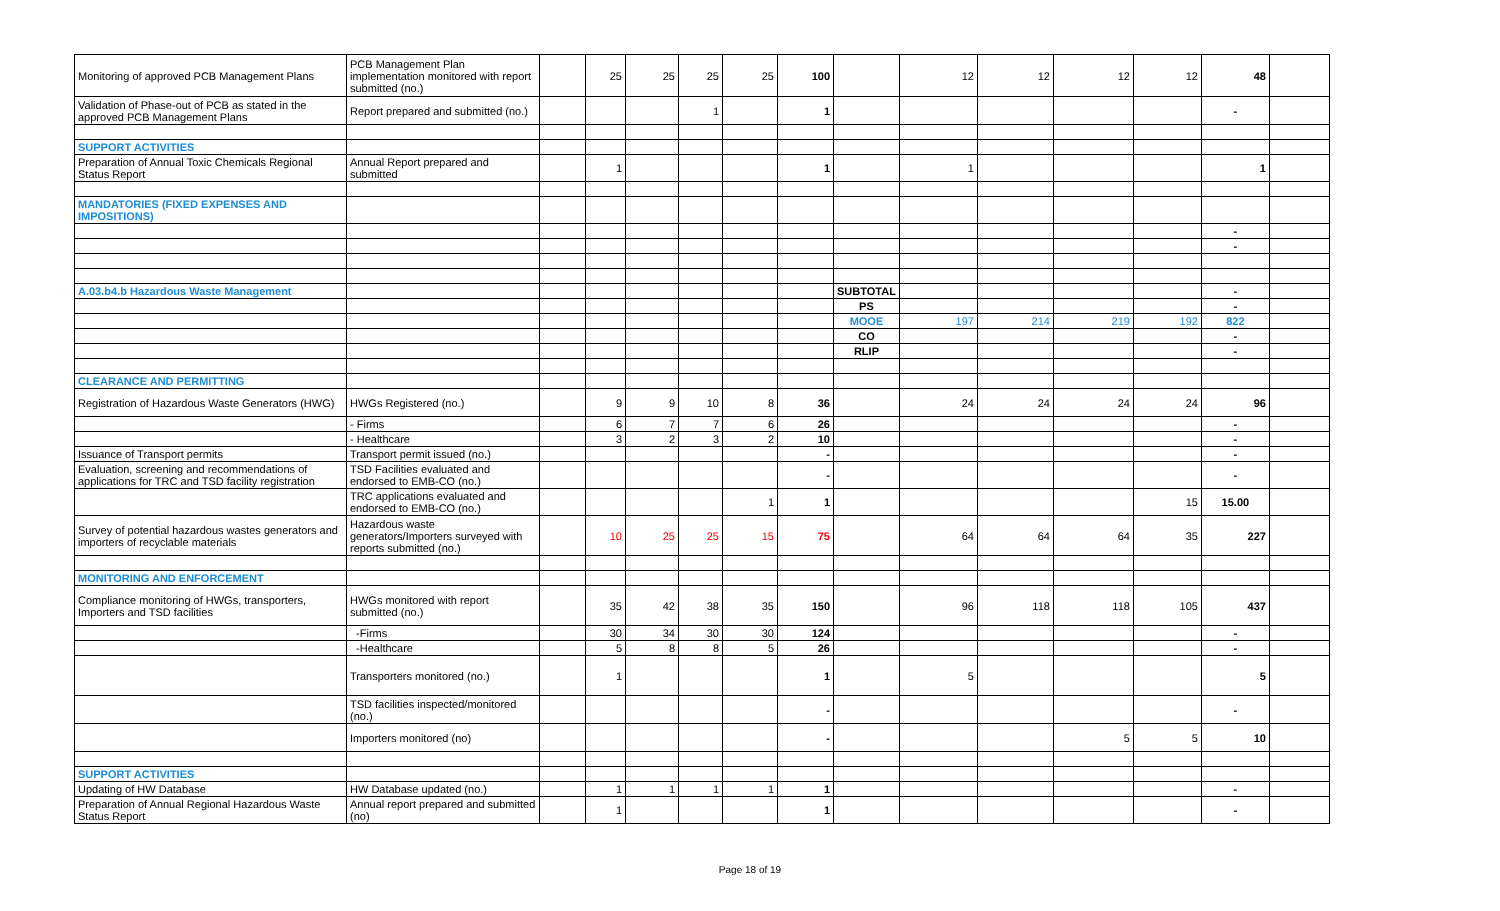| Monitoring of approved PCB Management Plans | PCB Management Plan implementation monitored with report submitted (no.) | | 25 | 25 | 25 | 25 | 100 | | 12 | 12 | 12 | 12 | 48 | |
| Validation of Phase-out of PCB as stated in the approved PCB Management Plans | Report prepared and submitted (no.) | | | | 1 | | 1 | | | | | | - | |
| SUPPORT ACTIVITIES | | | | | | | | | | | | | | |
| Preparation of Annual Toxic Chemicals Regional Status Report | Annual Report prepared and submitted | | 1 | | | | 1 | | 1 | | | | 1 | |
| MANDATORIES (FIXED EXPENSES AND IMPOSITIONS) | | | | | | | | | | | | | | |
| | | | | | | | | | | | | | - | |
| | | | | | | | | | | | | | - | |
| A.03.b4.b Hazardous Waste Management | | | | | | | | SUBTOTAL | | | | | - | |
| | | | | | | | | PS | | | | | - | |
| | | | | | | | | MOOE | 197 | 214 | 219 | 192 | 822 | |
| | | | | | | | | CO | | | | | - | |
| | | | | | | | | RLIP | | | | | - | |
| CLEARANCE AND PERMITTING | | | | | | | | | | | | | | |
| Registration of Hazardous Waste Generators (HWG) | HWGs Registered (no.) | | 9 | 9 | 10 | 8 | 36 | | 24 | 24 | 24 | 24 | 96 | |
| | - Firms | | 6 | 7 | 7 | 6 | 26 | | | | | | - | |
| | - Healthcare | | 3 | 2 | 3 | 2 | 10 | | | | | | - | |
| Issuance of Transport permits | Transport permit issued (no.) | | | | | | - | | | | | | - | |
| Evaluation, screening and recommendations of applications for TRC and TSD facility registration | TSD Facilities evaluated and endorsed to EMB-CO (no.) | | | | | | - | | | | | | - | |
| | TRC applications evaluated and endorsed to EMB-CO (no.) | | | | | 1 | 1 | | | | | 15 | 15.00 | |
| Survey of potential hazardous wastes generators and importers of recyclable materials | Hazardous waste generators/Importers surveyed with reports submitted (no.) | | 10 | 25 | 25 | 15 | 75 | | 64 | 64 | 64 | 35 | 227 | |
| MONITORING AND ENFORCEMENT | | | | | | | | | | | | | | |
| Compliance monitoring of HWGs, transporters, Importers and TSD facilities | HWGs monitored with report submitted (no.) | | 35 | 42 | 38 | 35 | 150 | | 96 | 118 | 118 | 105 | 437 | |
| | -Firms | | 30 | 34 | 30 | 30 | 124 | | | | | | - | |
| | -Healthcare | | 5 | 8 | 8 | 5 | 26 | | | | | | - | |
| | Transporters monitored (no.) | | 1 | | | | 1 | | 5 | | | | 5 | |
| | TSD facilities inspected/monitored (no.) | | | | | | - | | | | | | - | |
| | Importers monitored (no) | | | | | | - | | | | 5 | 5 | 10 | |
| SUPPORT ACTIVITIES | | | | | | | | | | | | | | |
| Updating of HW Database | HW Database updated (no.) | | 1 | 1 | 1 | 1 | 1 | | | | | | - | |
| Preparation of Annual Regional Hazardous Waste Status Report | Annual report prepared and submitted (no) | | 1 | | | | 1 | | | | | | - | |
Page 18 of 19